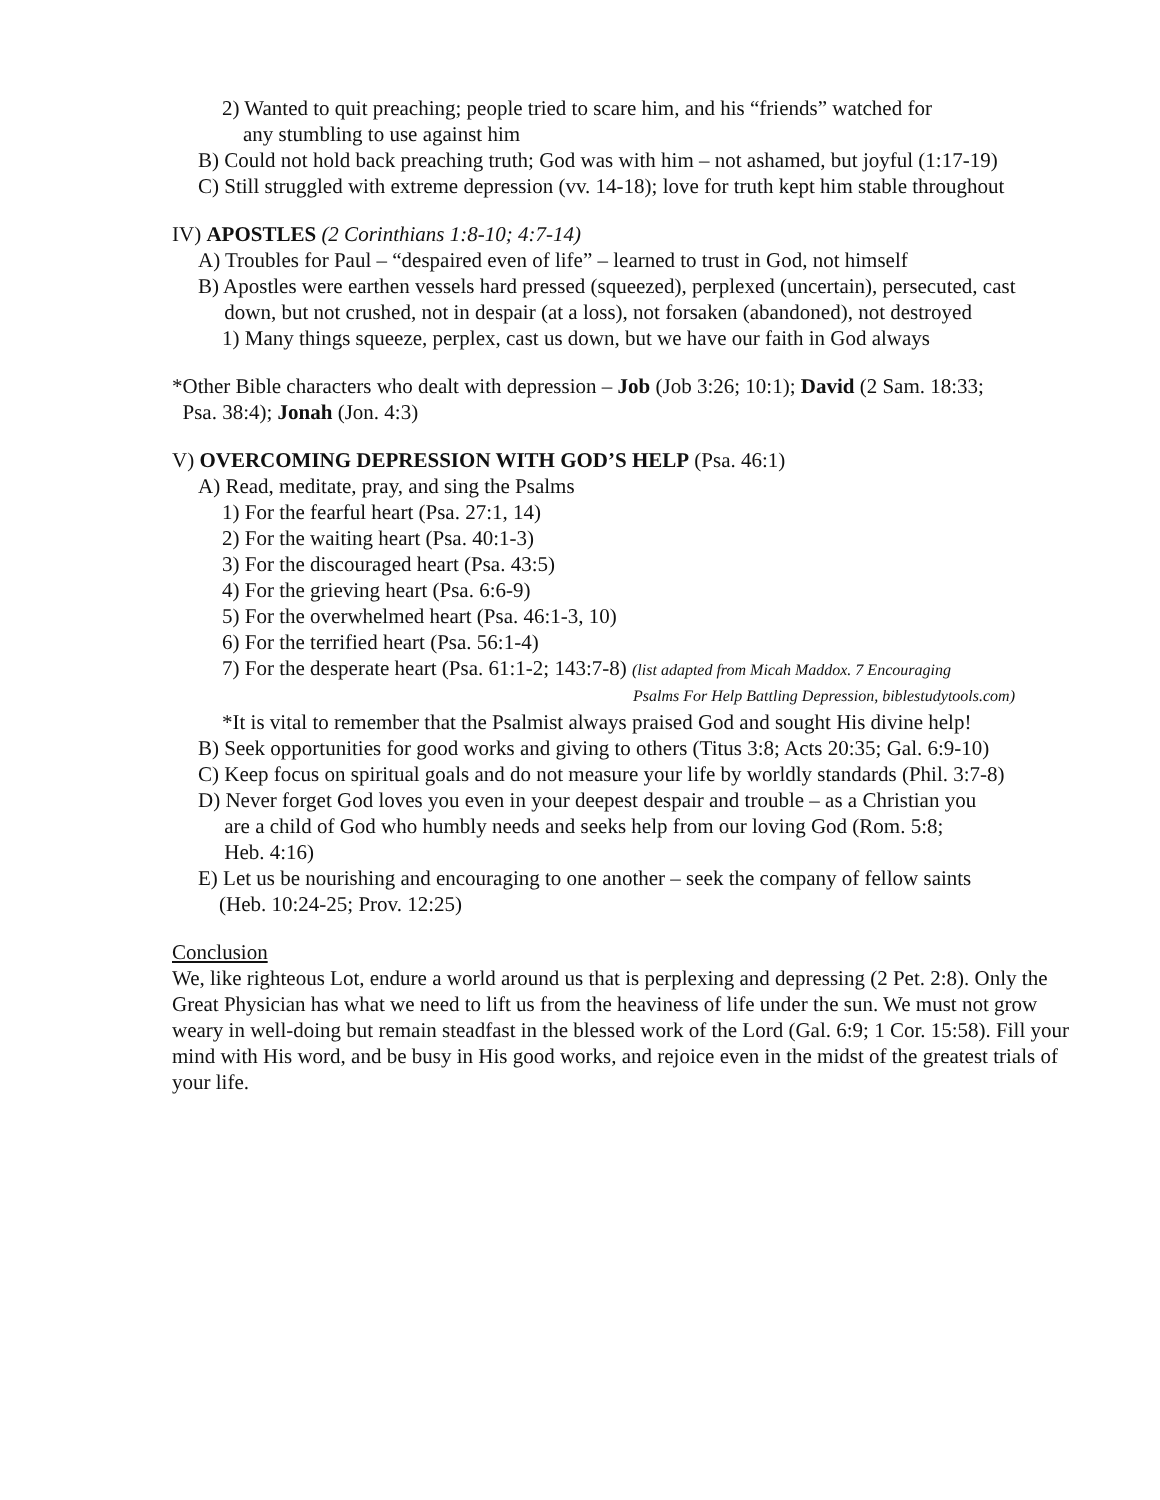2) Wanted to quit preaching; people tried to scare him, and his “friends” watched for
any stumbling to use against him
B) Could not hold back preaching truth; God was with him – not ashamed, but joyful (1:17-19)
C) Still struggled with extreme depression (vv. 14-18); love for truth kept him stable throughout
IV) APOSTLES (2 Corinthians 1:8-10; 4:7-14)
A) Troubles for Paul – “despaired even of life” – learned to trust in God, not himself
B) Apostles were earthen vessels hard pressed (squeezed), perplexed (uncertain), persecuted, cast
down, but not crushed, not in despair (at a loss), not forsaken (abandoned), not destroyed
1) Many things squeeze, perplex, cast us down, but we have our faith in God always
*Other Bible characters who dealt with depression – Job (Job 3:26; 10:1); David (2 Sam. 18:33;
Psa. 38:4); Jonah (Jon. 4:3)
V) OVERCOMING DEPRESSION WITH GOD’S HELP (Psa. 46:1)
A) Read, meditate, pray, and sing the Psalms
1) For the fearful heart (Psa. 27:1, 14)
2) For the waiting heart (Psa. 40:1-3)
3) For the discouraged heart (Psa. 43:5)
4) For the grieving heart (Psa. 6:6-9)
5) For the overwhelmed heart (Psa. 46:1-3, 10)
6) For the terrified heart (Psa. 56:1-4)
7) For the desperate heart (Psa. 61:1-2; 143:7-8) (list adapted from Micah Maddox. 7 Encouraging
Psalms For Help Battling Depression, biblestudytools.com)
*It is vital to remember that the Psalmist always praised God and sought His divine help!
B) Seek opportunities for good works and giving to others (Titus 3:8; Acts 20:35; Gal. 6:9-10)
C) Keep focus on spiritual goals and do not measure your life by worldly standards (Phil. 3:7-8)
D) Never forget God loves you even in your deepest despair and trouble – as a Christian you
are a child of God who humbly needs and seeks help from our loving God (Rom. 5:8;
Heb. 4:16)
E) Let us be nourishing and encouraging to one another – seek the company of fellow saints
(Heb. 10:24-25; Prov. 12:25)
Conclusion
We, like righteous Lot, endure a world around us that is perplexing and depressing (2 Pet. 2:8). Only the Great Physician has what we need to lift us from the heaviness of life under the sun. We must not grow weary in well-doing but remain steadfast in the blessed work of the Lord (Gal. 6:9; 1 Cor. 15:58). Fill your mind with His word, and be busy in His good works, and rejoice even in the midst of the greatest trials of your life.